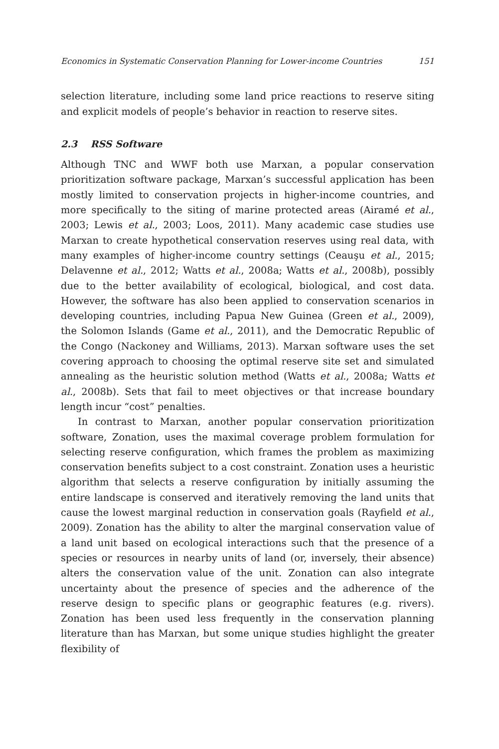Economics in Systematic Conservation Planning for Lower-income Countries 151
selection literature, including some land price reactions to reserve siting and explicit models of people’s behavior in reaction to reserve sites.
2.3 RSS Software
Although TNC and WWF both use Marxan, a popular conservation prioritization software package, Marxan’s successful application has been mostly limited to conservation projects in higher-income countries, and more specifically to the siting of marine protected areas (Airamé et al., 2003; Lewis et al., 2003; Loos, 2011). Many academic case studies use Marxan to create hypothetical conservation reserves using real data, with many examples of higher-income country settings (Ceauşu et al., 2015; Delavenne et al., 2012; Watts et al., 2008a; Watts et al., 2008b), possibly due to the better availability of ecological, biological, and cost data. However, the software has also been applied to conservation scenarios in developing countries, including Papua New Guinea (Green et al., 2009), the Solomon Islands (Game et al., 2011), and the Democratic Republic of the Congo (Nackoney and Williams, 2013). Marxan software uses the set covering approach to choosing the optimal reserve site set and simulated annealing as the heuristic solution method (Watts et al., 2008a; Watts et al., 2008b). Sets that fail to meet objectives or that increase boundary length incur “cost” penalties.
In contrast to Marxan, another popular conservation prioritization software, Zonation, uses the maximal coverage problem formulation for selecting reserve configuration, which frames the problem as maximizing conservation benefits subject to a cost constraint. Zonation uses a heuristic algorithm that selects a reserve configuration by initially assuming the entire landscape is conserved and iteratively removing the land units that cause the lowest marginal reduction in conservation goals (Rayfield et al., 2009). Zonation has the ability to alter the marginal conservation value of a land unit based on ecological interactions such that the presence of a species or resources in nearby units of land (or, inversely, their absence) alters the conservation value of the unit. Zonation can also integrate uncertainty about the presence of species and the adherence of the reserve design to specific plans or geographic features (e.g. rivers). Zonation has been used less frequently in the conservation planning literature than has Marxan, but some unique studies highlight the greater flexibility of